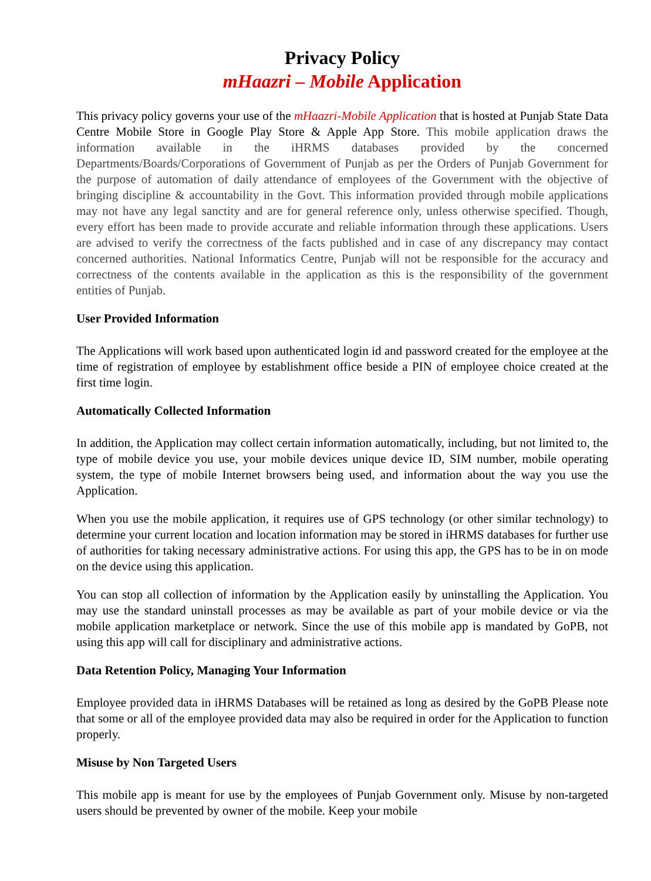Privacy Policy
mHaazri – Mobile Application
This privacy policy governs your use of the mHaazri-Mobile Application that is hosted at Punjab State Data Centre Mobile Store in Google Play Store & Apple App Store. This mobile application draws the information available in the iHRMS databases provided by the concerned Departments/Boards/Corporations of Government of Punjab as per the Orders of Punjab Government for the purpose of automation of daily attendance of employees of the Government with the objective of bringing discipline & accountability in the Govt. This information provided through mobile applications may not have any legal sanctity and are for general reference only, unless otherwise specified. Though, every effort has been made to provide accurate and reliable information through these applications. Users are advised to verify the correctness of the facts published and in case of any discrepancy may contact concerned authorities. National Informatics Centre, Punjab will not be responsible for the accuracy and correctness of the contents available in the application as this is the responsibility of the government entities of Punjab.
User Provided Information
The Applications will work based upon authenticated login id and password created for the employee at the time of registration of employee by establishment office beside a PIN of employee choice created at the first time login.
Automatically Collected Information
In addition, the Application may collect certain information automatically, including, but not limited to, the type of mobile device you use, your mobile devices unique device ID, SIM number, mobile operating system, the type of mobile Internet browsers being used, and information about the way you use the Application.
When you use the mobile application, it requires use of GPS technology (or other similar technology) to determine your current location and location information may be stored in iHRMS databases for further use of authorities for taking necessary administrative actions. For using this app, the GPS has to be in on mode on the device using this application.
You can stop all collection of information by the Application easily by uninstalling the Application. You may use the standard uninstall processes as may be available as part of your mobile device or via the mobile application marketplace or network. Since the use of this mobile app is mandated by GoPB, not using this app will call for disciplinary and administrative actions.
Data Retention Policy, Managing Your Information
Employee provided data in iHRMS Databases will be retained as long as desired by the GoPB Please note that some or all of the employee provided data may also be required in order for the Application to function properly.
Misuse by Non Targeted Users
This mobile app is meant for use by the employees of Punjab Government only. Misuse by non-targeted users should be prevented by owner of the mobile. Keep your mobile